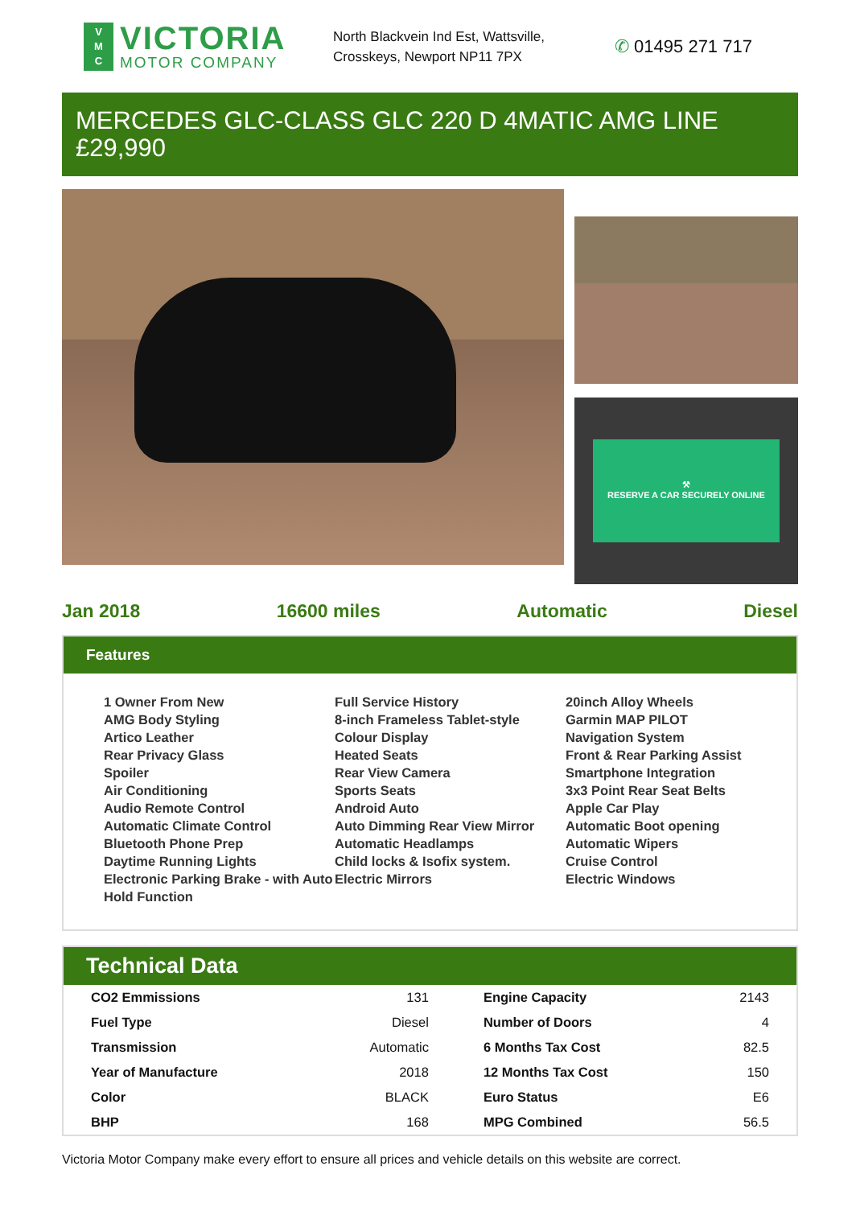V
M
C
VICTORIA
MOTOR COMPANY
North Blackvein Ind Est, Wattsville, Crosskeys, Newport NP11 7PX
✆ 01495 271 717
MERCEDES GLC-CLASS GLC 220 D 4MATIC AMG LINE
£29,990
⚒
RESERVE A CAR SECURELY ONLINE
Jan 2018 16600 miles Automatic Diesel
Features
1 Owner From New
AMG Body Styling
Artico Leather
Rear Privacy Glass
Spoiler
Air Conditioning
Audio Remote Control
Automatic Climate Control
Bluetooth Phone Prep
Daytime Running Lights
Electronic Parking Brake - with Auto Hold Function
Full Service History
8-inch Frameless Tablet-style Colour Display
Heated Seats
Rear View Camera
Sports Seats
Android Auto
Auto Dimming Rear View Mirror
Automatic Headlamps
Child locks & Isofix system.
Electric Mirrors
20inch Alloy Wheels
Garmin MAP PILOT
Navigation System
Front & Rear Parking Assist
Smartphone Integration
3x3 Point Rear Seat Belts
Apple Car Play
Automatic Boot opening
Automatic Wipers
Cruise Control
Electric Windows
Technical Data
| CO2 Emmissions | 131 | Engine Capacity | 2143 |
| Fuel Type | Diesel | Number of Doors | 4 |
| Transmission | Automatic | 6 Months Tax Cost | 82.5 |
| Year of Manufacture | 2018 | 12 Months Tax Cost | 150 |
| Color | BLACK | Euro Status | E6 |
| BHP | 168 | MPG Combined | 56.5 |
Victoria Motor Company make every effort to ensure all prices and vehicle details on this website are correct.